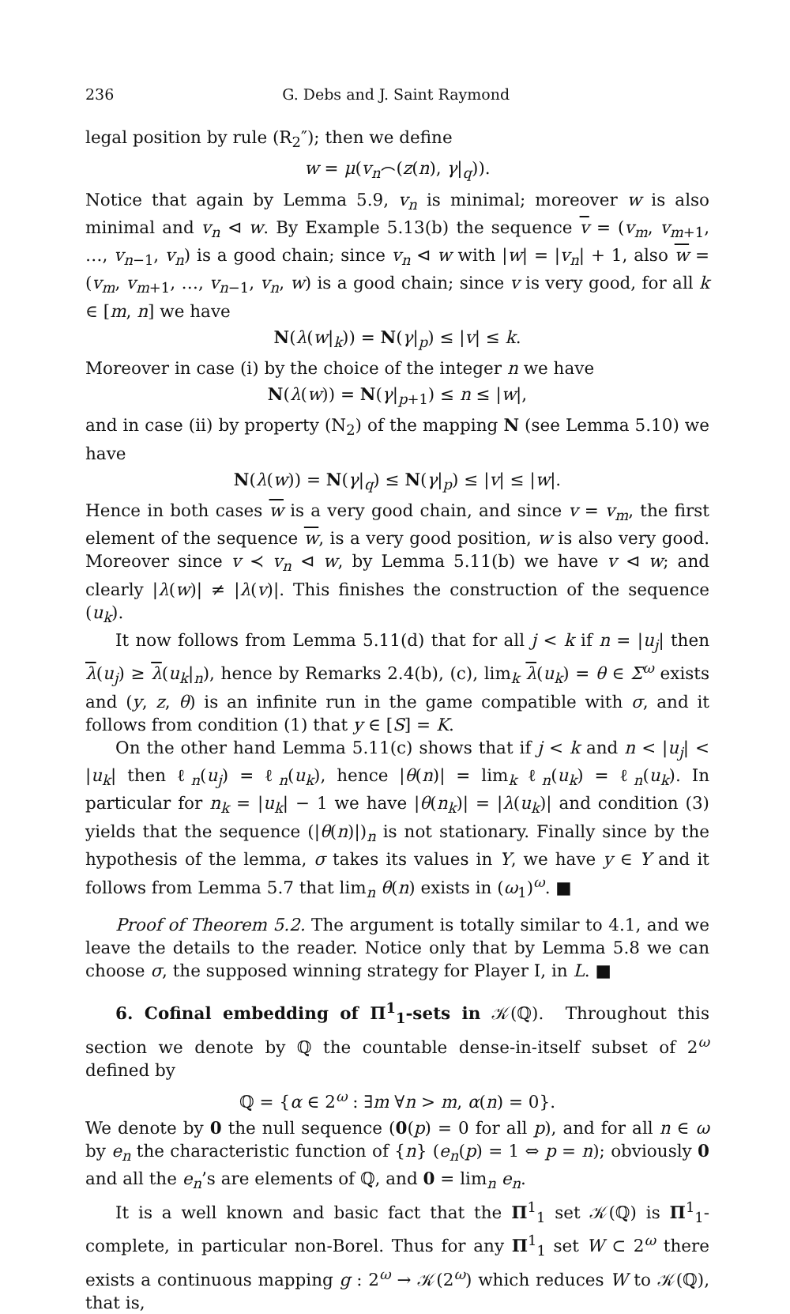236 G. Debs and J. Saint Raymond
legal position by rule (R<sub>2</sub>″); then we define
w = μ(v<sub>n</sub>⌢(z(n), γ|<sub>q</sub>)).
Notice that again by Lemma 5.9, v<sub>n</sub> is minimal; moreover w is also minimal and v<sub>n</sub> ⊲ w. By Example 5.13(b) the sequence v = (v<sub>m</sub>, v<sub>m+1</sub>, …, v<sub>n−1</sub>, v<sub>n</sub>) is a good chain; since v<sub>n</sub> ⊲ w with |w| = |v<sub>n</sub>| + 1, also w = (v<sub>m</sub>, v<sub>m+1</sub>, …, v<sub>n−1</sub>, v<sub>n</sub>, w) is a good chain; since v is very good, for all k ∈ [m, n] we have
N(λ(w|<sub>k</sub>)) = N(γ|<sub>p</sub>) ≤ |v| ≤ k.
Moreover in case (i) by the choice of the integer n we have
N(λ(w)) = N(γ|<sub>p+1</sub>) ≤ n ≤ |w|,
and in case (ii) by property (N<sub>2</sub>) of the mapping N (see Lemma 5.10) we have
N(λ(w)) = N(γ|<sub>q</sub>) ≤ N(γ|<sub>p</sub>) ≤ |v| ≤ |w|.
Hence in both cases w is a very good chain, and since v = v<sub>m</sub>, the first element of the sequence w, is a very good position, w is also very good. Moreover since v ≺ v<sub>n</sub> ⊲ w, by Lemma 5.11(b) we have v ⊲ w; and clearly |λ(w)| ≠ |λ(v)|. This finishes the construction of the sequence (u<sub>k</sub>).
It now follows from Lemma 5.11(d) that for all j < k if n = |u<sub>j</sub>| then λ(u<sub>j</sub>) ≥ λ(u<sub>k</sub>|<sub>n</sub>), hence by Remarks 2.4(b), (c), lim<sub>k</sub> λ(u<sub>k</sub>) = θ ∈ Σ<sup>ω</sup> exists and (y, z, θ) is an infinite run in the game compatible with σ, and it follows from condition (1) that y ∈ [S] = K.
On the other hand Lemma 5.11(c) shows that if j < k and n < |u<sub>j</sub>| < |u<sub>k</sub>| then ℓ<sub>n</sub>(u<sub>j</sub>) = ℓ<sub>n</sub>(u<sub>k</sub>), hence |θ(n)| = lim<sub>k</sub> ℓ<sub>n</sub>(u<sub>k</sub>) = ℓ<sub>n</sub>(u<sub>k</sub>). In particular for n<sub>k</sub> = |u<sub>k</sub>| − 1 we have |θ(n<sub>k</sub>)| = |λ(u<sub>k</sub>)| and condition (3) yields that the sequence (|θ(n)|)<sub>n</sub> is not stationary. Finally since by the hypothesis of the lemma, σ takes its values in Y, we have y ∈ Y and it follows from Lemma 5.7 that lim<sub>n</sub> θ(n) exists in (ω<sub>1</sub>)<sup>ω</sup>. ■
Proof of Theorem 5.2. The argument is totally similar to 4.1, and we leave the details to the reader. Notice only that by Lemma 5.8 we can choose σ, the supposed winning strategy for Player I, in L. ■
6. Cofinal embedding of Π<sup>1</sup><sub>1</sub>-sets in 𝒦(ℚ). Throughout this section we denote by ℚ the countable dense-in-itself subset of 2<sup>ω</sup> defined by
ℚ = {α ∈ 2<sup>ω</sup> : ∃m ∀n > m, α(n) = 0}.
We denote by 0 the null sequence (0(p) = 0 for all p), and for all n ∈ ω by e<sub>n</sub> the characteristic function of {n} (e<sub>n</sub>(p) = 1 ⇔ p = n); obviously 0 and all the e<sub>n</sub>’s are elements of ℚ, and 0 = lim<sub>n</sub> e<sub>n</sub>.
It is a well known and basic fact that the Π<sup>1</sup><sub>1</sub> set 𝒦(ℚ) is Π<sup>1</sup><sub>1</sub>-complete, in particular non-Borel. Thus for any Π<sup>1</sup><sub>1</sub> set W ⊂ 2<sup>ω</sup> there exists a continuous mapping g : 2<sup>ω</sup> → 𝒦(2<sup>ω</sup>) which reduces W to 𝒦(ℚ), that is,